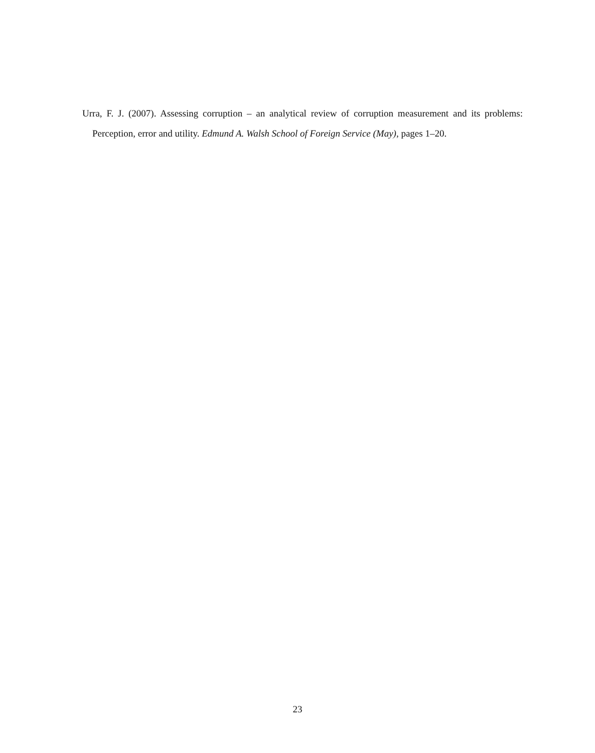Urra, F. J. (2007). Assessing corruption – an analytical review of corruption measurement and its problems: Perception, error and utility. Edmund A. Walsh School of Foreign Service (May), pages 1–20.
23